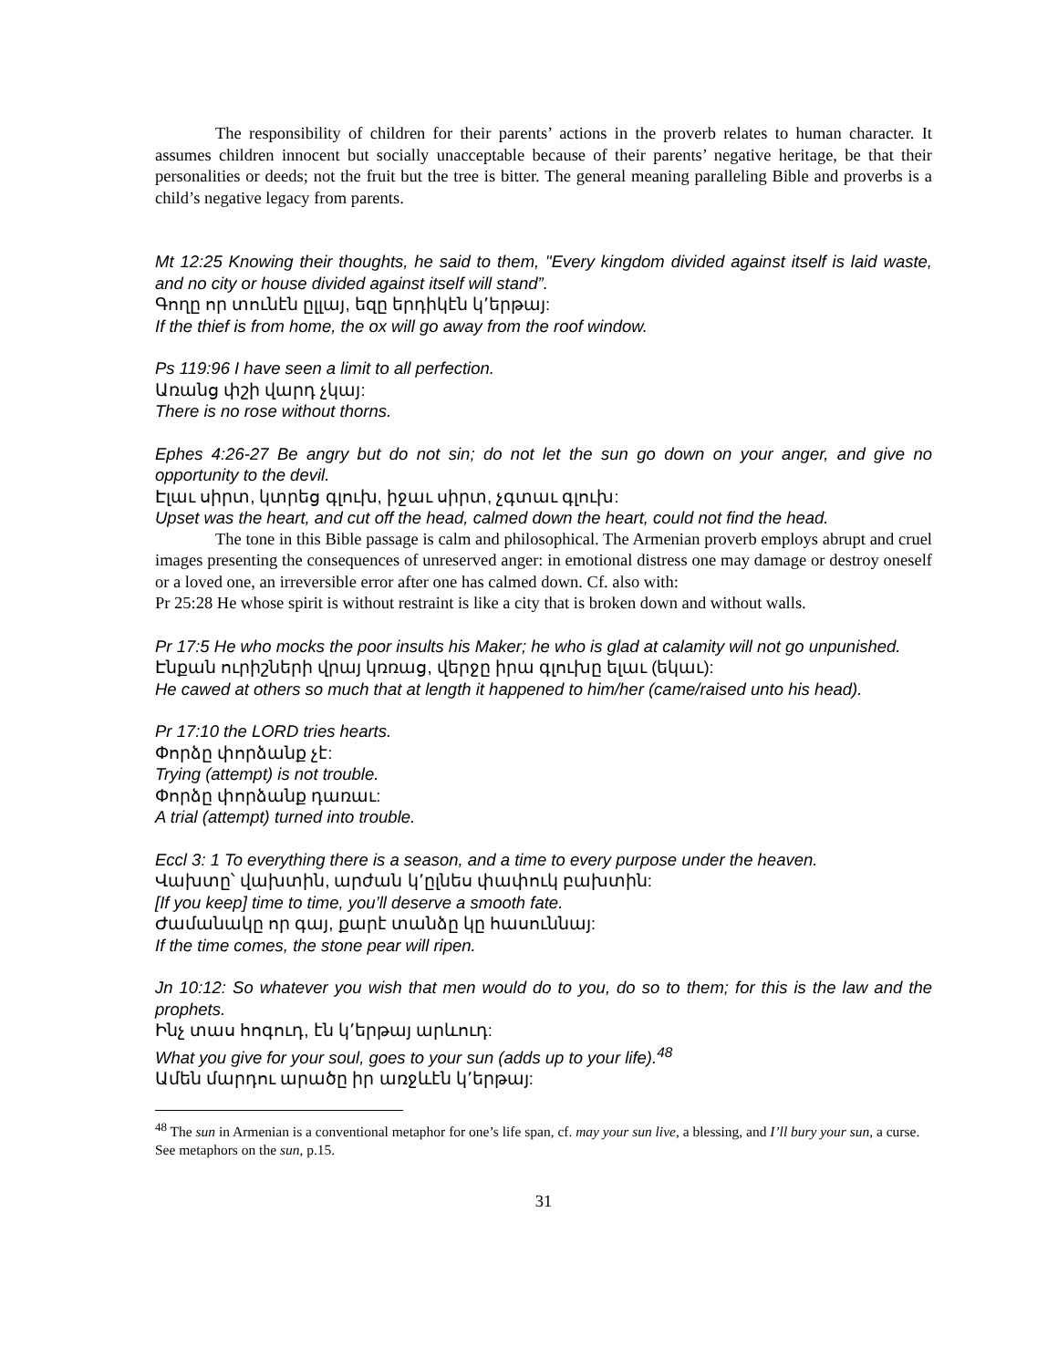The responsibility of children for their parents’ actions in the proverb relates to human character. It assumes children innocent but socially unacceptable because of their parents’ negative heritage, be that their personalities or deeds; not the fruit but the tree is bitter. The general meaning paralleling Bible and proverbs is a child’s negative legacy from parents.
Mt 12:25 Knowing their thoughts, he said to them, "Every kingdom divided against itself is laid waste, and no city or house divided against itself will stand”.
Գողը որ տունէն ըլլայ, եզը երդիկէն կ՚երթայ:
If the thief is from home, the ox will go away from the roof window.
Ps 119:96 I have seen a limit to all perfection.
Առանց փշի վարդ չկայ:
There is no rose without thorns.
Ephes 4:26-27 Be angry but do not sin; do not let the sun go down on your anger, and give no opportunity to the devil.
Էլաւ սիրտ, կտրեց գլուխ, իջաւ սիրտ, չգտաւ գլուխ:
Upset was the heart, and cut off the head, calmed down the heart, could not find the head.
The tone in this Bible passage is calm and philosophical. The Armenian proverb employs abrupt and cruel images presenting the consequences of unreserved anger: in emotional distress one may damage or destroy oneself or a loved one, an irreversible error after one has calmed down. Cf. also with:
Pr 25:28 He whose spirit is without restraint is like a city that is broken down and without walls.
Pr 17:5 He who mocks the poor insults his Maker; he who is glad at calamity will not go unpunished.
Էնքան ուրիշների վրայ կռռաց, վերջը իրա գլուխը ելաւ (եկաւ):
He cawed at others so much that at length it happened to him/her (came/raised unto his head).
Pr 17:10 the LORD tries hearts.
Փորձը փորձանք չէ:
Trying (attempt) is not trouble.
Փորձը փորձանք դառաւ:
A trial (attempt) turned into trouble.
Eccl 3: 1 To everything there is a season, and a time to every purpose under the heaven.
Վախտը՝ վախտին, արժան կ՚ըլնես փափուկ բախտին:
[If you keep] time to time, you’ll deserve a smooth fate.
Ժամանակը որ գայ, քարէ տանձը կը հասուննայ:
If the time comes, the stone pear will ripen.
Jn 10:12: So whatever you wish that men would do to you, do so to them; for this is the law and the prophets.
Ինչ տաս հոգուդ, էն կ՚երթայ արևուդ:
What you give for your soul, goes to your sun (adds up to your life).<sup>48</sup>
Ամեն մարդու արածը իր առջևէն կ՚երթայ:
<sup>48</sup> The sun in Armenian is a conventional metaphor for one’s life span, cf. may your sun live, a blessing, and I’ll bury your sun, a curse. See metaphors on the sun, p.15.
31